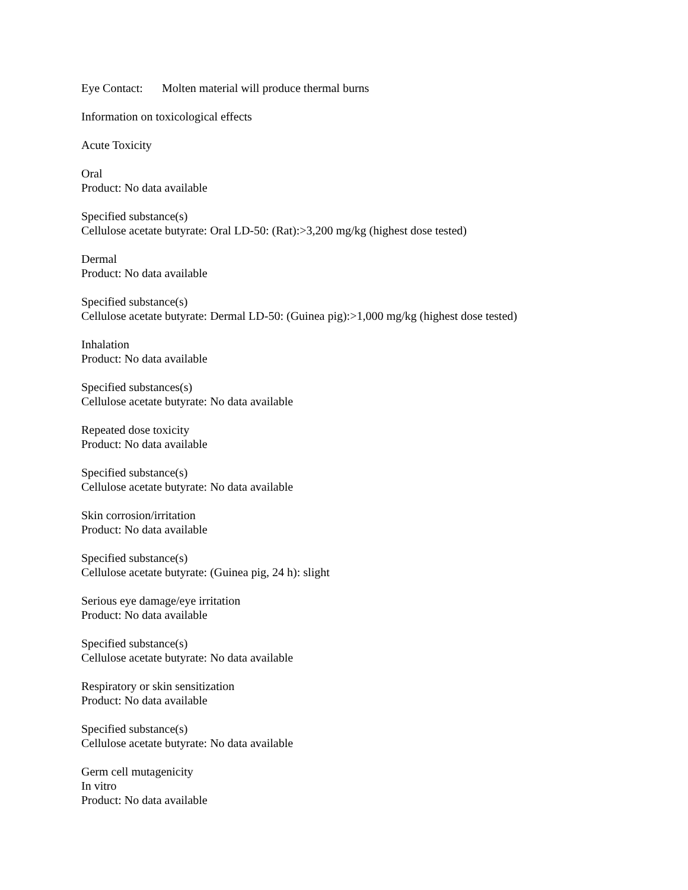Eye Contact: Molten material will produce thermal burns
Information on toxicological effects
Acute Toxicity
Oral
Product: No data available
Specified substance(s)
Cellulose acetate butyrate: Oral LD-50: (Rat):>3,200 mg/kg (highest dose tested)
Dermal
Product: No data available
Specified substance(s)
Cellulose acetate butyrate: Dermal LD-50: (Guinea pig):>1,000 mg/kg (highest dose tested)
Inhalation
Product: No data available
Specified substances(s)
Cellulose acetate butyrate: No data available
Repeated dose toxicity
Product: No data available
Specified substance(s)
Cellulose acetate butyrate: No data available
Skin corrosion/irritation
Product: No data available
Specified substance(s)
Cellulose acetate butyrate: (Guinea pig, 24 h): slight
Serious eye damage/eye irritation
Product: No data available
Specified substance(s)
Cellulose acetate butyrate: No data available
Respiratory or skin sensitization
Product: No data available
Specified substance(s)
Cellulose acetate butyrate: No data available
Germ cell mutagenicity
In vitro
Product: No data available